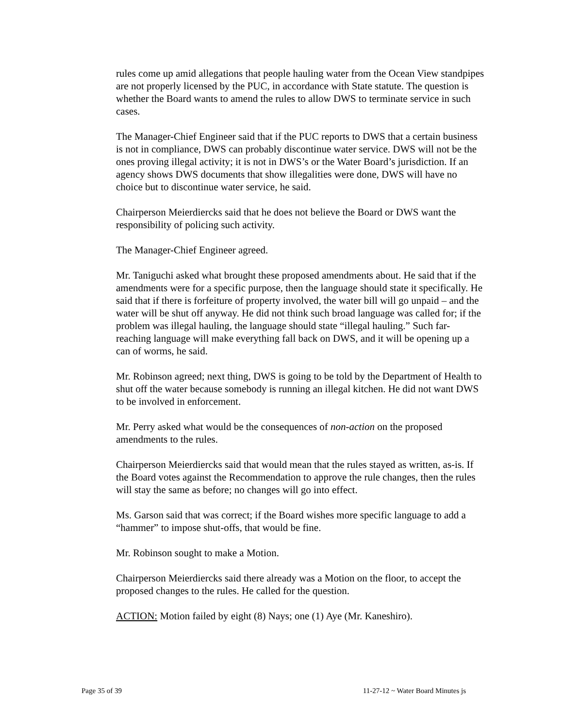rules come up amid allegations that people hauling water from the Ocean View standpipes are not properly licensed by the PUC, in accordance with State statute. The question is whether the Board wants to amend the rules to allow DWS to terminate service in such cases.
The Manager-Chief Engineer said that if the PUC reports to DWS that a certain business is not in compliance, DWS can probably discontinue water service. DWS will not be the ones proving illegal activity; it is not in DWS’s or the Water Board’s jurisdiction. If an agency shows DWS documents that show illegalities were done, DWS will have no choice but to discontinue water service, he said.
Chairperson Meierdiercks said that he does not believe the Board or DWS want the responsibility of policing such activity.
The Manager-Chief Engineer agreed.
Mr. Taniguchi asked what brought these proposed amendments about. He said that if the amendments were for a specific purpose, then the language should state it specifically. He said that if there is forfeiture of property involved, the water bill will go unpaid – and the water will be shut off anyway. He did not think such broad language was called for; if the problem was illegal hauling, the language should state “illegal hauling.” Such far-reaching language will make everything fall back on DWS, and it will be opening up a can of worms, he said.
Mr. Robinson agreed; next thing, DWS is going to be told by the Department of Health to shut off the water because somebody is running an illegal kitchen. He did not want DWS to be involved in enforcement.
Mr. Perry asked what would be the consequences of non-action on the proposed amendments to the rules.
Chairperson Meierdiercks said that would mean that the rules stayed as written, as-is. If the Board votes against the Recommendation to approve the rule changes, then the rules will stay the same as before; no changes will go into effect.
Ms. Garson said that was correct; if the Board wishes more specific language to add a “hammer” to impose shut-offs, that would be fine.
Mr. Robinson sought to make a Motion.
Chairperson Meierdiercks said there already was a Motion on the floor, to accept the proposed changes to the rules. He called for the question.
ACTION: Motion failed by eight (8) Nays; one (1) Aye (Mr. Kaneshiro).
Page 35 of 39 11-27-12 ~ Water Board Minutes js